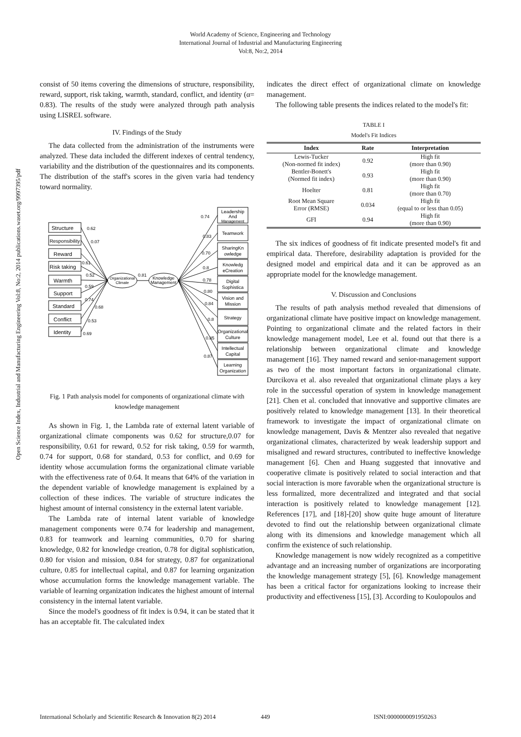World Academy of Science, Engineering and Technology
International Journal of Industrial and Manufacturing Engineering
Vol:8, No:2, 2014
Open Science Index, Industrial and Manufacturing Engineering Vol:8, No:2, 2014 publications.waset.org/9997395/pdf
consist of 50 items covering the dimensions of structure, responsibility, reward, support, risk taking, warmth, standard, conflict, and identity (α= 0.83). The results of the study were analyzed through path analysis using LISREL software.
IV. Findings of the Study
The data collected from the administration of the instruments were analyzed. These data included the different indexes of central tendency, variability and the distribution of the questionnaires and its components. The distribution of the staff's scores in the given varia had tendency toward normality.
Structure
Responsibility
Reward
Risk taking
Warmth
Support
Standard
Conflict
Identity
Organizational
Climate
Knowledge
Management
0.81
0.62
0.07
0.61
0.52
0.59
0.74
0.68
0.53
0.69
0.74
0.83
0.70
0.8
0.78
0.80
0.84
0.8
0.85
0.87
Leadership
And
Management
Teamwork
SharingKn
owledge
Knowledg
eCreation
Digital
Sophistica
Vision and
Mission
Strategy
Organizational
Culture
Intellectual
Capital
Learning
Organization
Fig. 1 Path analysis model for components of organizational climate with knowledge management
As shown in Fig. 1, the Lambda rate of external latent variable of organizational climate components was 0.62 for structure,0.07 for responsibility, 0.61 for reward, 0.52 for risk taking, 0.59 for warmth, 0.74 for support, 0.68 for standard, 0.53 for conflict, and 0.69 for identity whose accumulation forms the organizational climate variable with the effectiveness rate of 0.64. It means that 64% of the variation in the dependent variable of knowledge management is explained by a collection of these indices. The variable of structure indicates the highest amount of internal consistency in the external latent variable.
The Lambda rate of internal latent variable of knowledge management components were 0.74 for leadership and management, 0.83 for teamwork and learning communities, 0.70 for sharing knowledge, 0.82 for knowledge creation, 0.78 for digital sophistication, 0.80 for vision and mission, 0.84 for strategy, 0.87 for organizational culture, 0.85 for intellectual capital, and 0.87 for learning organization whose accumulation forms the knowledge management variable. The variable of learning organization indicates the highest amount of internal consistency in the internal latent variable.
Since the model's goodness of fit index is 0.94, it can be stated that it has an acceptable fit. The calculated index
indicates the direct effect of organizational climate on knowledge management.
The following table presents the indices related to the model's fit:
TABLE I
Model's Fit Indices
| Index | Rate | Interpretation |
| --- | --- | --- |
| Lewis-Tucker (Non-normed fit index) | 0.92 | High fit (more than 0.90) |
| Bentler-Bonett's (Normed fit index) | 0.93 | High fit (more than 0.90) |
| Hoelter | 0.81 | High fit (more than 0.70) |
| Root Mean Square Error (RMSE) | 0.034 | High fit (equal to or less than 0.05) |
| GFI | 0.94 | High fit (more than 0.90) |
The six indices of goodness of fit indicate presented model's fit and empirical data. Therefore, desirability adaptation is provided for the designed model and empirical data and it can be approved as an appropriate model for the knowledge management.
V. Discussion and Conclusions
The results of path analysis method revealed that dimensions of organizational climate have positive impact on knowledge management. Pointing to organizational climate and the related factors in their knowledge management model, Lee et al. found out that there is a relationship between organizational climate and knowledge management [16]. They named reward and senior-management support as two of the most important factors in organizational climate. Durcikova et al. also revealed that organizational climate plays a key role in the successful operation of system in knowledge management [21]. Chen et al. concluded that innovative and supportive climates are positively related to knowledge management [13]. In their theoretical framework to investigate the impact of organizational climate on knowledge management, Davis & Mentzer also revealed that negative organizational climates, characterized by weak leadership support and misaligned and reward structures, contributed to ineffective knowledge management [6]. Chen and Huang suggested that innovative and cooperative climate is positively related to social interaction and that social interaction is more favorable when the organizational structure is less formalized, more decentralized and integrated and that social interaction is positively related to knowledge management [12]. References [17], and [18]-[20] show quite huge amount of literature devoted to find out the relationship between organizational climate along with its dimensions and knowledge management which all confirm the existence of such relationship.
Knowledge management is now widely recognized as a competitive advantage and an increasing number of organizations are incorporating the knowledge management strategy [5], [6]. Knowledge management has been a critical factor for organizations looking to increase their productivity and effectiveness [15], [3]. According to Koulopoulos and
International Scholarly and Scientific Research & Innovation 8(2) 2014 449 ISNI:0000000091950263